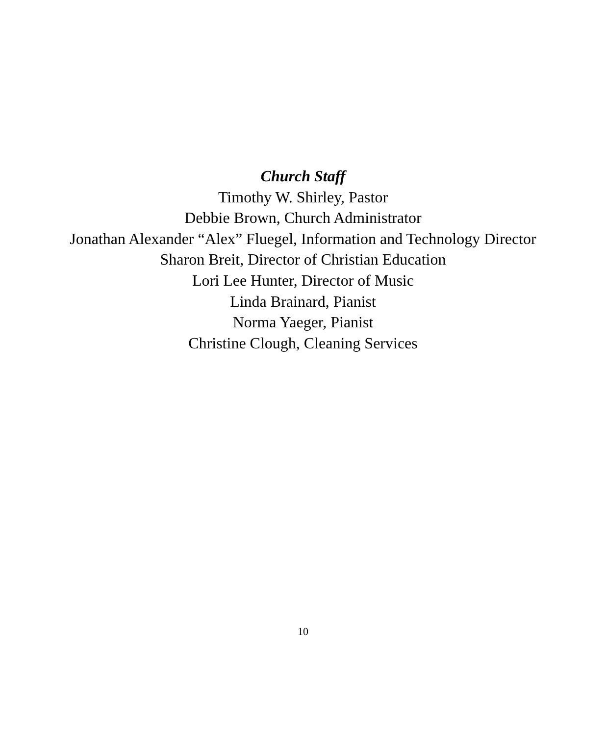Church Staff
Timothy W. Shirley, Pastor
Debbie Brown, Church Administrator
Jonathan Alexander “Alex” Fluegel, Information and Technology Director
Sharon Breit, Director of Christian Education
Lori Lee Hunter, Director of Music
Linda Brainard, Pianist
Norma Yaeger, Pianist
Christine Clough, Cleaning Services
10